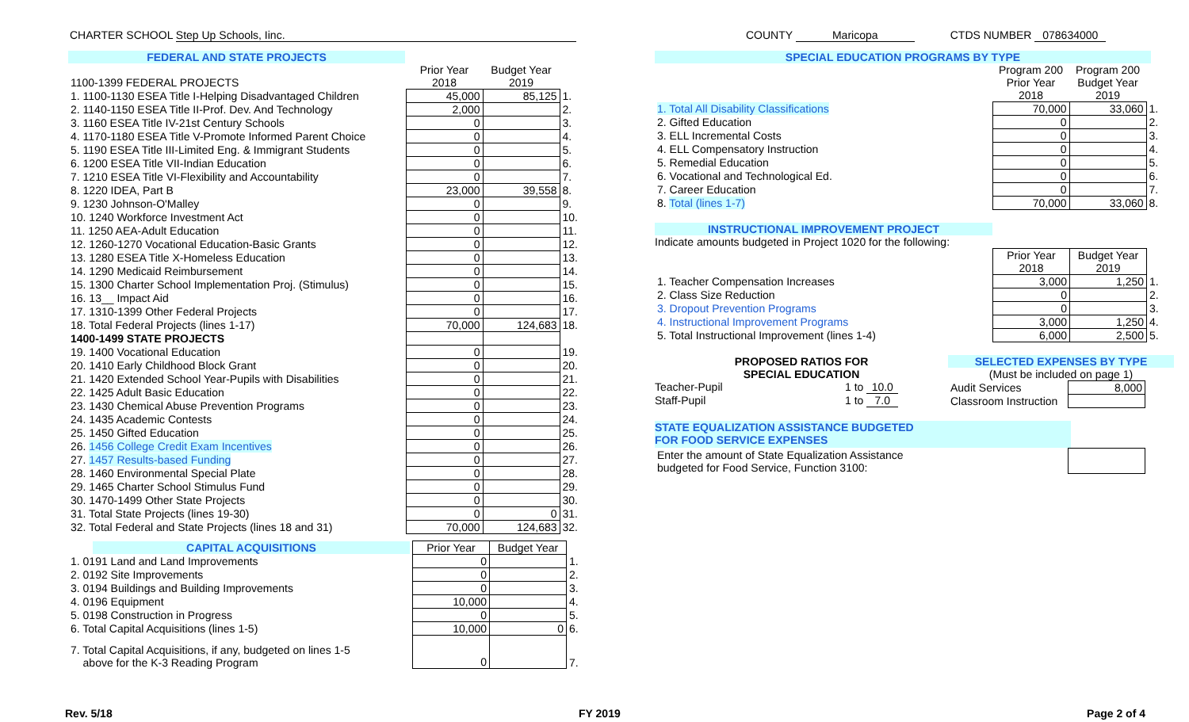CHARTER SCHOOL Step Up Schools, Iinc. COUNTY Maricopa CTDS NUMBER 078634000
FEDERAL AND STATE PROJECTS
| | Prior Year | Budget Year | |
| 1100-1399 FEDERAL PROJECTS | 2018 | 2019 | |
| 1. 1100-1130 ESEA Title I-Helping Disadvantaged Children | 45,000 | 85,125 | 1. |
| 2. 1140-1150 ESEA Title II-Prof. Dev. And Technology | 2,000 | | 2. |
| 3. 1160 ESEA Title IV-21st Century Schools | 0 | | 3. |
| 4. 1170-1180 ESEA Title V-Promote Informed Parent Choice | 0 | | 4. |
| 5. 1190 ESEA Title III-Limited Eng. & Immigrant Students | 0 | | 5. |
| 6. 1200 ESEA Title VII-Indian Education | 0 | | 6. |
| 7. 1210 ESEA Title VI-Flexibility and Accountability | 0 | | 7. |
| 8. 1220 IDEA, Part B | 23,000 | 39,558 | 8. |
| 9. 1230 Johnson-O'Malley | 0 | | 9. |
| 10. 1240 Workforce Investment Act | 0 | | 10. |
| 11. 1250 AEA-Adult Education | 0 | | 11. |
| 12. 1260-1270 Vocational Education-Basic Grants | 0 | | 12. |
| 13. 1280 ESEA Title X-Homeless Education | 0 | | 13. |
| 14. 1290 Medicaid Reimbursement | 0 | | 14. |
| 15. 1300 Charter School Implementation Proj. (Stimulus) | 0 | | 15. |
| 16. 13__ Impact Aid | 0 | | 16. |
| 17. 1310-1399 Other Federal Projects | 0 | | 17. |
| 18. Total Federal Projects (lines 1-17) | 70,000 | 124,683 | 18. |
| 1400-1499 STATE PROJECTS | | | |
| 19. 1400 Vocational Education | 0 | | 19. |
| 20. 1410 Early Childhood Block Grant | 0 | | 20. |
| 21. 1420 Extended School Year-Pupils with Disabilities | 0 | | 21. |
| 22. 1425 Adult Basic Education | 0 | | 22. |
| 23. 1430 Chemical Abuse Prevention Programs | 0 | | 23. |
| 24. 1435 Academic Contests | 0 | | 24. |
| 25. 1450 Gifted Education | 0 | | 25. |
| 26. 1456 College Credit Exam Incentives | 0 | | 26. |
| 27. 1457 Results-based Funding | 0 | | 27. |
| 28. 1460 Environmental Special Plate | 0 | | 28. |
| 29. 1465 Charter School Stimulus Fund | 0 | | 29. |
| 30. 1470-1499 Other State Projects | 0 | | 30. |
| 31. Total State Projects (lines 19-30) | 0 | 0 | 31. |
| 32. Total Federal and State Projects (lines 18 and 31) | 70,000 | 124,683 | 32. |
| CAPITAL ACQUISITIONS | Prior Year | Budget Year | |
| 1. 0191 Land and Land Improvements | 0 | | 1. |
| 2. 0192 Site Improvements | 0 | | 2. |
| 3. 0194 Buildings and Building Improvements | 0 | | 3. |
| 4. 0196 Equipment | 10,000 | | 4. |
| 5. 0198 Construction in Progress | 0 | | 5. |
| 6. Total Capital Acquisitions (lines 1-5) | 10,000 | 0 | 6. |
| 7. Total Capital Acquisitions, if any, budgeted on lines 1-5 above for the K-3 Reading Program | 0 | | 7. |
SPECIAL EDUCATION PROGRAMS BY TYPE
| | Program 200 Prior Year 2018 | Program 200 Budget Year 2019 | |
| 1. Total All Disability Classifications | 70,000 | 33,060 | 1. |
| 2. Gifted Education | 0 | | 2. |
| 3. ELL Incremental Costs | 0 | | 3. |
| 4. ELL Compensatory Instruction | 0 | | 4. |
| 5. Remedial Education | 0 | | 5. |
| 6. Vocational and Technological Ed. | 0 | | 6. |
| 7. Career Education | 0 | | 7. |
| 8. Total (lines 1-7) | 70,000 | 33,060 | 8. |
INSTRUCTIONAL IMPROVEMENT PROJECT
Indicate amounts budgeted in Project 1020 for the following:
| | Prior Year 2018 | Budget Year 2019 | |
| 1. Teacher Compensation Increases | 3,000 | 1,250 | 1. |
| 2. Class Size Reduction | 0 | | 2. |
| 3. Dropout Prevention Programs | 0 | | 3. |
| 4. Instructional Improvement Programs | 3,000 | 1,250 | 4. |
| 5. Total Instructional Improvement (lines 1-4) | 6,000 | 2,500 | 5. |
PROPOSED RATIOS FOR
SPECIAL EDUCATION
Teacher-Pupil 1 to 10.0
Staff-Pupil 1 to 7.0
SELECTED EXPENSES BY TYPE
(Must be included on page 1)
| Audit Services | 8,000 |
| Classroom Instruction | |
STATE EQUALIZATION ASSISTANCE BUDGETED
FOR FOOD SERVICE EXPENSES
| Enter the amount of State Equalization Assistance budgeted for Food Service, Function 3100: | |
Rev. 5/18 FY 2019 Page 2 of 4